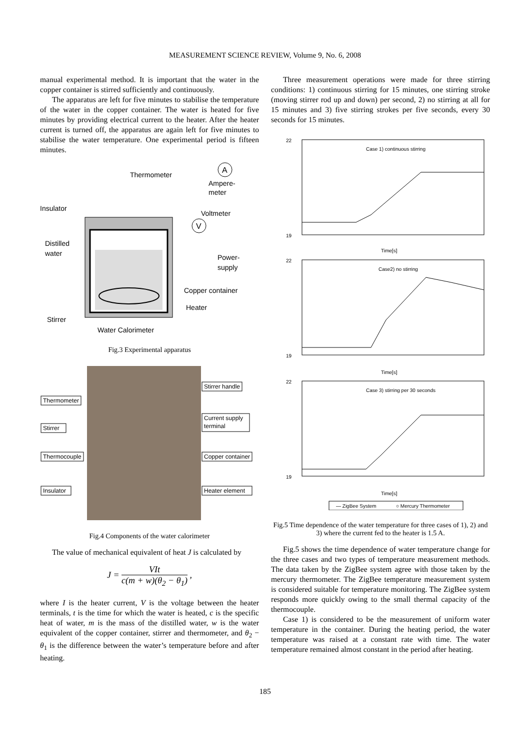MEASUREMENT SCIENCE REVIEW, Volume 9, No. 6, 2008
manual experimental method. It is important that the water in the copper container is stirred sufficiently and continuously.
The apparatus are left for five minutes to stabilise the temperature of the water in the copper container. The water is heated for five minutes by providing electrical current to the heater. After the heater current is turned off, the apparatus are again left for five minutes to stabilise the water temperature. One experimental period is fifteen minutes.
A
V
Thermometer
Ampere-
meter
Insulator
Voltmeter
Distilled
water
Power-
supply
Copper container
Heater
Stirrer
Water Calorimeter
Fig.3 Experimental apparatus
Thermometer
Stirrer
Thermocouple
Insulator
Stirrer handle
Current supply
terminal
Copper container
Heater element
Fig.4 Components of the water calorimeter
The value of mechanical equivalent of heat J is calculated by
J = VIt c(m + w)(θ<sub>2</sub> − θ<sub>1</sub>) ,
where I is the heater current, V is the voltage between the heater terminals, t is the time for which the water is heated, c is the specific heat of water, m is the mass of the distilled water, w is the water equivalent of the copper container, stirrer and thermometer, and θ<sub>2</sub> − θ<sub>1</sub> is the difference between the water’s temperature before and after heating.
Three measurement operations were made for three stirring conditions: 1) continuous stirring for 15 minutes, one stirring stroke (moving stirrer rod up and down) per second, 2) no stirring at all for 15 minutes and 3) five stirring strokes per five seconds, every 30 seconds for 15 minutes.
Case 1) continuous stirring
22
19
Time[s]
Case2) no stirring
22
19
Time[s]
Case 3) stirring per 30 seconds
22
19
Time[s]
— ZigBee System
○ Mercury Thermometer
Fig.5 Time dependence of the water temperature for three cases of 1), 2) and 3) where the current fed to the heater is 1.5 A.
Fig.5 shows the time dependence of water temperature change for the three cases and two types of temperature measurement methods. The data taken by the ZigBee system agree with those taken by the mercury thermometer. The ZigBee temperature measurement system is considered suitable for temperature monitoring. The ZigBee system responds more quickly owing to the small thermal capacity of the thermocouple.
Case 1) is considered to be the measurement of uniform water temperature in the container. During the heating period, the water temperature was raised at a constant rate with time. The water temperature remained almost constant in the period after heating.
185